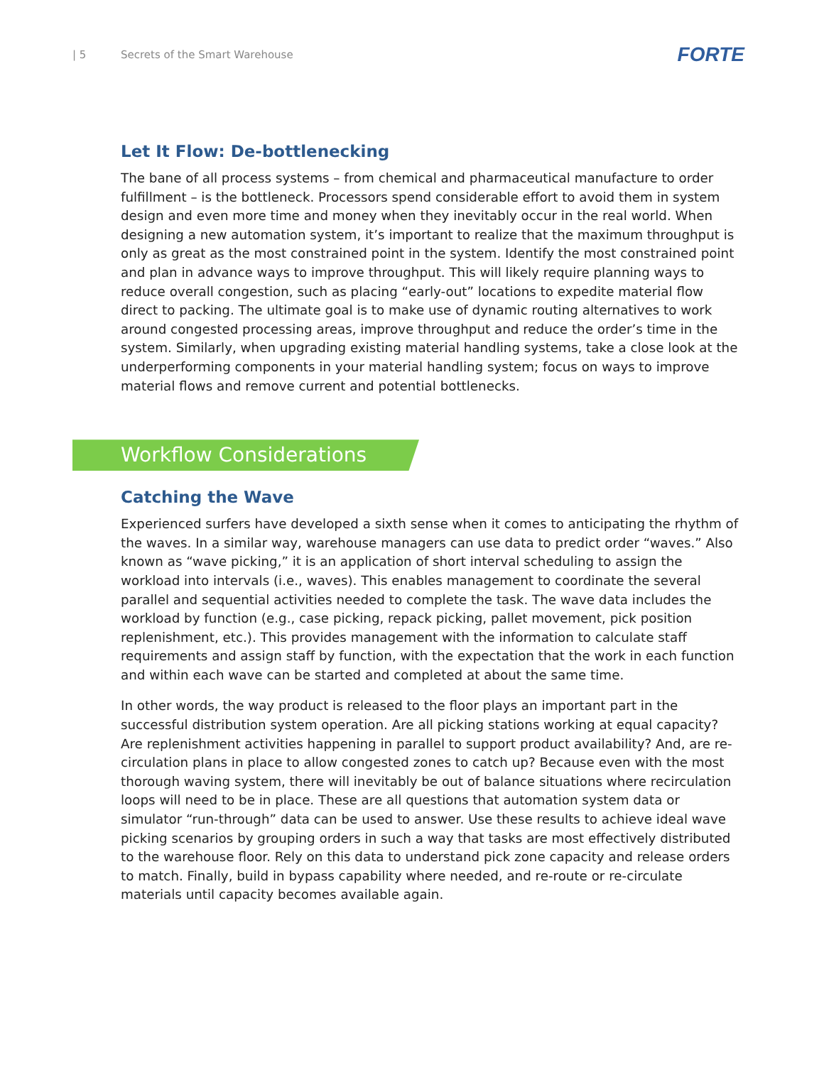| 5 Secrets of the Smart Warehouse FORTE
Let It Flow: De-bottlenecking
The bane of all process systems – from chemical and pharmaceutical manufacture to order fulfillment – is the bottleneck. Processors spend considerable effort to avoid them in system design and even more time and money when they inevitably occur in the real world. When designing a new automation system, it’s important to realize that the maximum throughput is only as great as the most constrained point in the system. Identify the most constrained point and plan in advance ways to improve throughput. This will likely require planning ways to reduce overall congestion, such as placing “early-out” locations to expedite material flow direct to packing. The ultimate goal is to make use of dynamic routing alternatives to work around congested processing areas, improve throughput and reduce the order’s time in the system. Similarly, when upgrading existing material handling systems, take a close look at the underperforming components in your material handling system; focus on ways to improve material flows and remove current and potential bottlenecks.
Workflow Considerations
Catching the Wave
Experienced surfers have developed a sixth sense when it comes to anticipating the rhythm of the waves. In a similar way, warehouse managers can use data to predict order “waves.” Also known as “wave picking,” it is an application of short interval scheduling to assign the workload into intervals (i.e., waves). This enables management to coordinate the several parallel and sequential activities needed to complete the task. The wave data includes the workload by function (e.g., case picking, repack picking, pallet movement, pick position replenishment, etc.). This provides management with the information to calculate staff requirements and assign staff by function, with the expectation that the work in each function and within each wave can be started and completed at about the same time.
In other words, the way product is released to the floor plays an important part in the successful distribution system operation. Are all picking stations working at equal capacity? Are replenishment activities happening in parallel to support product availability? And, are re-circulation plans in place to allow congested zones to catch up? Because even with the most thorough waving system, there will inevitably be out of balance situations where recirculation loops will need to be in place. These are all questions that automation system data or simulator “run-through” data can be used to answer. Use these results to achieve ideal wave picking scenarios by grouping orders in such a way that tasks are most effectively distributed to the warehouse floor. Rely on this data to understand pick zone capacity and release orders to match. Finally, build in bypass capability where needed, and re-route or re-circulate materials until capacity becomes available again.